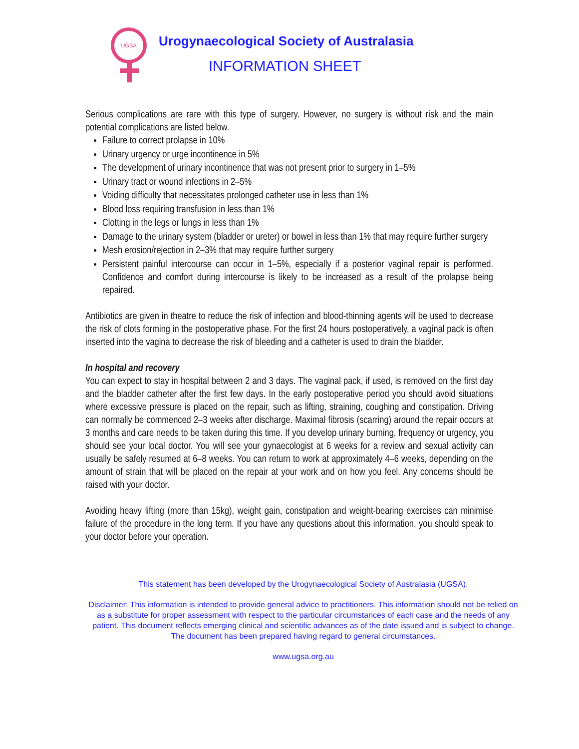UGSA
Urogynaecological Society of Australasia
INFORMATION SHEET
Serious complications are rare with this type of surgery. However, no surgery is without risk and the main potential complications are listed below.
Failure to correct prolapse in 10%
Urinary urgency or urge incontinence in 5%
The development of urinary incontinence that was not present prior to surgery in 1–5%
Urinary tract or wound infections in 2–5%
Voiding difficulty that necessitates prolonged catheter use in less than 1%
Blood loss requiring transfusion in less than 1%
Clotting in the legs or lungs in less than 1%
Damage to the urinary system (bladder or ureter) or bowel in less than 1% that may require further surgery
Mesh erosion/rejection in 2–3% that may require further surgery
Persistent painful intercourse can occur in 1–5%, especially if a posterior vaginal repair is performed. Confidence and comfort during intercourse is likely to be increased as a result of the prolapse being repaired.
Antibiotics are given in theatre to reduce the risk of infection and blood-thinning agents will be used to decrease the risk of clots forming in the postoperative phase. For the first 24 hours postoperatively, a vaginal pack is often inserted into the vagina to decrease the risk of bleeding and a catheter is used to drain the bladder.
In hospital and recovery
You can expect to stay in hospital between 2 and 3 days. The vaginal pack, if used, is removed on the first day and the bladder catheter after the first few days. In the early postoperative period you should avoid situations where excessive pressure is placed on the repair, such as lifting, straining, coughing and constipation. Driving can normally be commenced 2–3 weeks after discharge. Maximal fibrosis (scarring) around the repair occurs at 3 months and care needs to be taken during this time. If you develop urinary burning, frequency or urgency, you should see your local doctor. You will see your gynaecologist at 6 weeks for a review and sexual activity can usually be safely resumed at 6–8 weeks. You can return to work at approximately 4–6 weeks, depending on the amount of strain that will be placed on the repair at your work and on how you feel. Any concerns should be raised with your doctor.
Avoiding heavy lifting (more than 15kg), weight gain, constipation and weight-bearing exercises can minimise failure of the procedure in the long term. If you have any questions about this information, you should speak to your doctor before your operation.
This statement has been developed by the Urogynaecological Society of Australasia (UGSA).
Disclaimer: This information is intended to provide general advice to practitioners. This information should not be relied on as a substitute for proper assessment with respect to the particular circumstances of each case and the needs of any patient. This document reflects emerging clinical and scientific advances as of the date issued and is subject to change. The document has been prepared having regard to general circumstances.
www.ugsa.org.au